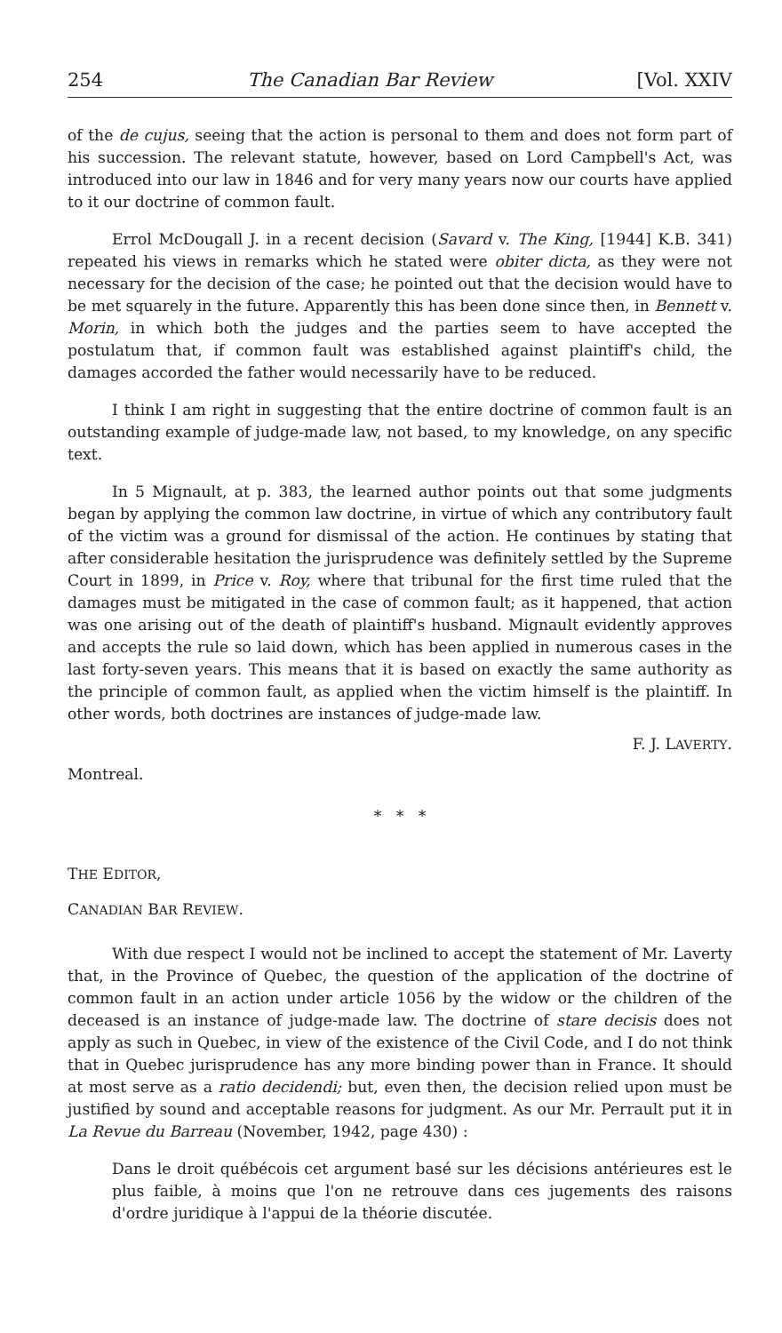254 The Canadian Bar Review [Vol. XXIV
of the de cujus, seeing that the action is personal to them and does not form part of his succession. The relevant statute, however, based on Lord Campbell's Act, was introduced into our law in 1846 and for very many years now our courts have applied to it our doctrine of common fault.
Errol McDougall J. in a recent decision (Savard v. The King, [1944] K.B. 341) repeated his views in remarks which he stated were obiter dicta, as they were not necessary for the decision of the case; he pointed out that the decision would have to be met squarely in the future. Apparently this has been done since then, in Bennett v. Morin, in which both the judges and the parties seem to have accepted the postulatum that, if common fault was established against plaintiff's child, the damages accorded the father would necessarily have to be reduced.
I think I am right in suggesting that the entire doctrine of common fault is an outstanding example of judge-made law, not based, to my knowledge, on any specific text.
In 5 Mignault, at p. 383, the learned author points out that some judgments began by applying the common law doctrine, in virtue of which any contributory fault of the victim was a ground for dismissal of the action. He continues by stating that after considerable hesitation the jurisprudence was definitely settled by the Supreme Court in 1899, in Price v. Roy, where that tribunal for the first time ruled that the damages must be mitigated in the case of common fault; as it happened, that action was one arising out of the death of plaintiff's husband. Mignault evidently approves and accepts the rule so laid down, which has been applied in numerous cases in the last forty-seven years. This means that it is based on exactly the same authority as the principle of common fault, as applied when the victim himself is the plaintiff. In other words, both doctrines are instances of judge-made law.
F. J. LAVERTY.
Montreal.
* * *
THE EDITOR,
CANADIAN BAR REVIEW.
With due respect I would not be inclined to accept the statement of Mr. Laverty that, in the Province of Quebec, the question of the application of the doctrine of common fault in an action under article 1056 by the widow or the children of the deceased is an instance of judge-made law. The doctrine of stare decisis does not apply as such in Quebec, in view of the existence of the Civil Code, and I do not think that in Quebec jurisprudence has any more binding power than in France. It should at most serve as a ratio decidendi; but, even then, the decision relied upon must be justified by sound and acceptable reasons for judgment. As our Mr. Perrault put it in La Revue du Barreau (November, 1942, page 430) :
Dans le droit québécois cet argument basé sur les décisions antérieures est le plus faible, à moins que l'on ne retrouve dans ces jugements des raisons d'ordre juridique à l'appui de la théorie discutée.